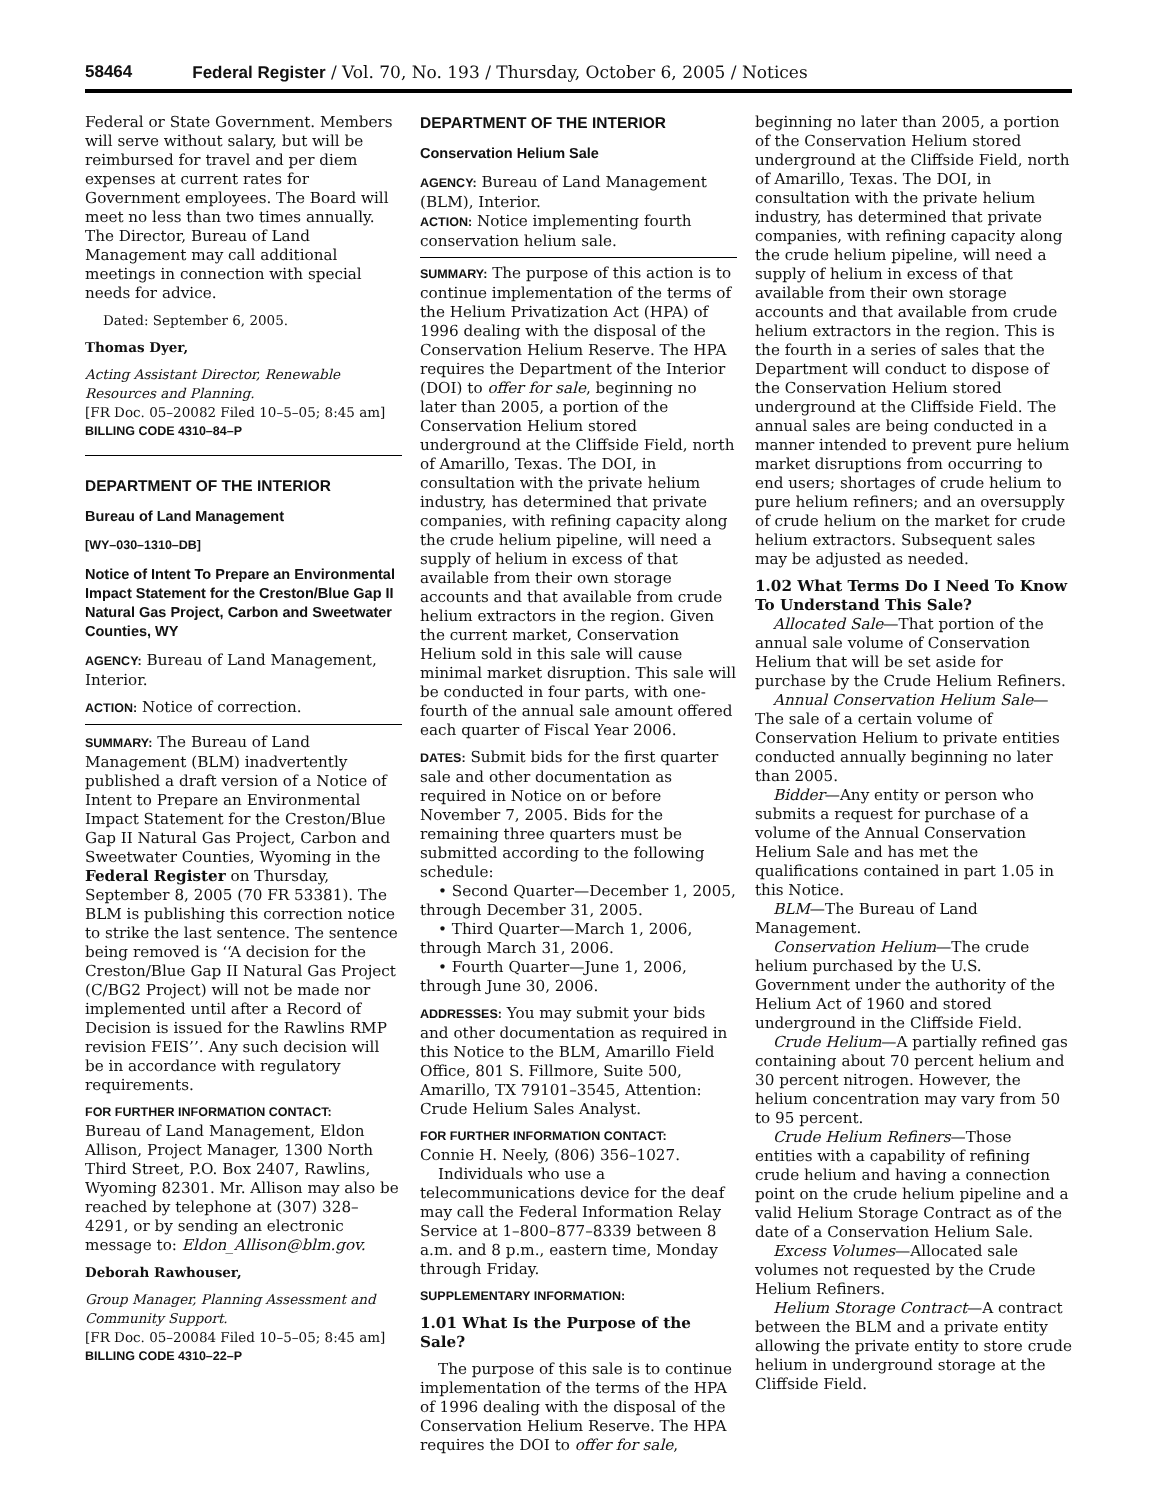58464 Federal Register / Vol. 70, No. 193 / Thursday, October 6, 2005 / Notices
Federal or State Government. Members will serve without salary, but will be reimbursed for travel and per diem expenses at current rates for Government employees. The Board will meet no less than two times annually. The Director, Bureau of Land Management may call additional meetings in connection with special needs for advice.
Dated: September 6, 2005.
Thomas Dyer,
Acting Assistant Director, Renewable Resources and Planning.
[FR Doc. 05–20082 Filed 10–5–05; 8:45 am]
BILLING CODE 4310–84–P
DEPARTMENT OF THE INTERIOR
Bureau of Land Management
[WY–030–1310–DB]
Notice of Intent To Prepare an Environmental Impact Statement for the Creston/Blue Gap II Natural Gas Project, Carbon and Sweetwater Counties, WY
AGENCY: Bureau of Land Management, Interior.
ACTION: Notice of correction.
SUMMARY: The Bureau of Land Management (BLM) inadvertently published a draft version of a Notice of Intent to Prepare an Environmental Impact Statement for the Creston/Blue Gap II Natural Gas Project, Carbon and Sweetwater Counties, Wyoming in the Federal Register on Thursday, September 8, 2005 (70 FR 53381). The BLM is publishing this correction notice to strike the last sentence. The sentence being removed is ‘‘A decision for the Creston/Blue Gap II Natural Gas Project (C/BG2 Project) will not be made nor implemented until after a Record of Decision is issued for the Rawlins RMP revision FEIS’’. Any such decision will be in accordance with regulatory requirements.
FOR FURTHER INFORMATION CONTACT:
Bureau of Land Management, Eldon Allison, Project Manager, 1300 North Third Street, P.O. Box 2407, Rawlins, Wyoming 82301. Mr. Allison may also be reached by telephone at (307) 328–4291, or by sending an electronic message to: Eldon_Allison@blm.gov.
Deborah Rawhouser,
Group Manager, Planning Assessment and Community Support.
[FR Doc. 05–20084 Filed 10–5–05; 8:45 am]
BILLING CODE 4310–22–P
DEPARTMENT OF THE INTERIOR
Conservation Helium Sale
AGENCY: Bureau of Land Management (BLM), Interior.
ACTION: Notice implementing fourth conservation helium sale.
SUMMARY: The purpose of this action is to continue implementation of the terms of the Helium Privatization Act (HPA) of 1996 dealing with the disposal of the Conservation Helium Reserve. The HPA requires the Department of the Interior (DOI) to offer for sale, beginning no later than 2005, a portion of the Conservation Helium stored underground at the Cliffside Field, north of Amarillo, Texas. The DOI, in consultation with the private helium industry, has determined that private companies, with refining capacity along the crude helium pipeline, will need a supply of helium in excess of that available from their own storage accounts and that available from crude helium extractors in the region. Given the current market, Conservation Helium sold in this sale will cause minimal market disruption. This sale will be conducted in four parts, with one-fourth of the annual sale amount offered each quarter of Fiscal Year 2006.
DATES: Submit bids for the first quarter sale and other documentation as required in Notice on or before November 7, 2005. Bids for the remaining three quarters must be submitted according to the following schedule:
• Second Quarter—December 1, 2005, through December 31, 2005.
• Third Quarter—March 1, 2006, through March 31, 2006.
• Fourth Quarter—June 1, 2006, through June 30, 2006.
ADDRESSES: You may submit your bids and other documentation as required in this Notice to the BLM, Amarillo Field Office, 801 S. Fillmore, Suite 500, Amarillo, TX 79101–3545, Attention: Crude Helium Sales Analyst.
FOR FURTHER INFORMATION CONTACT:
Connie H. Neely, (806) 356–1027.
Individuals who use a telecommunications device for the deaf may call the Federal Information Relay Service at 1–800–877–8339 between 8 a.m. and 8 p.m., eastern time, Monday through Friday.
SUPPLEMENTARY INFORMATION:
1.01 What Is the Purpose of the Sale?
The purpose of this sale is to continue implementation of the terms of the HPA of 1996 dealing with the disposal of the Conservation Helium Reserve. The HPA requires the DOI to offer for sale,
beginning no later than 2005, a portion of the Conservation Helium stored underground at the Cliffside Field, north of Amarillo, Texas. The DOI, in consultation with the private helium industry, has determined that private companies, with refining capacity along the crude helium pipeline, will need a supply of helium in excess of that available from their own storage accounts and that available from crude helium extractors in the region. This is the fourth in a series of sales that the Department will conduct to dispose of the Conservation Helium stored underground at the Cliffside Field. The annual sales are being conducted in a manner intended to prevent pure helium market disruptions from occurring to end users; shortages of crude helium to pure helium refiners; and an oversupply of crude helium on the market for crude helium extractors. Subsequent sales may be adjusted as needed.
1.02 What Terms Do I Need To Know To Understand This Sale?
Allocated Sale—That portion of the annual sale volume of Conservation Helium that will be set aside for purchase by the Crude Helium Refiners.
Annual Conservation Helium Sale—The sale of a certain volume of Conservation Helium to private entities conducted annually beginning no later than 2005.
Bidder—Any entity or person who submits a request for purchase of a volume of the Annual Conservation Helium Sale and has met the qualifications contained in part 1.05 in this Notice.
BLM—The Bureau of Land Management.
Conservation Helium—The crude helium purchased by the U.S. Government under the authority of the Helium Act of 1960 and stored underground in the Cliffside Field.
Crude Helium—A partially refined gas containing about 70 percent helium and 30 percent nitrogen. However, the helium concentration may vary from 50 to 95 percent.
Crude Helium Refiners—Those entities with a capability of refining crude helium and having a connection point on the crude helium pipeline and a valid Helium Storage Contract as of the date of a Conservation Helium Sale.
Excess Volumes—Allocated sale volumes not requested by the Crude Helium Refiners.
Helium Storage Contract—A contract between the BLM and a private entity allowing the private entity to store crude helium in underground storage at the Cliffside Field.